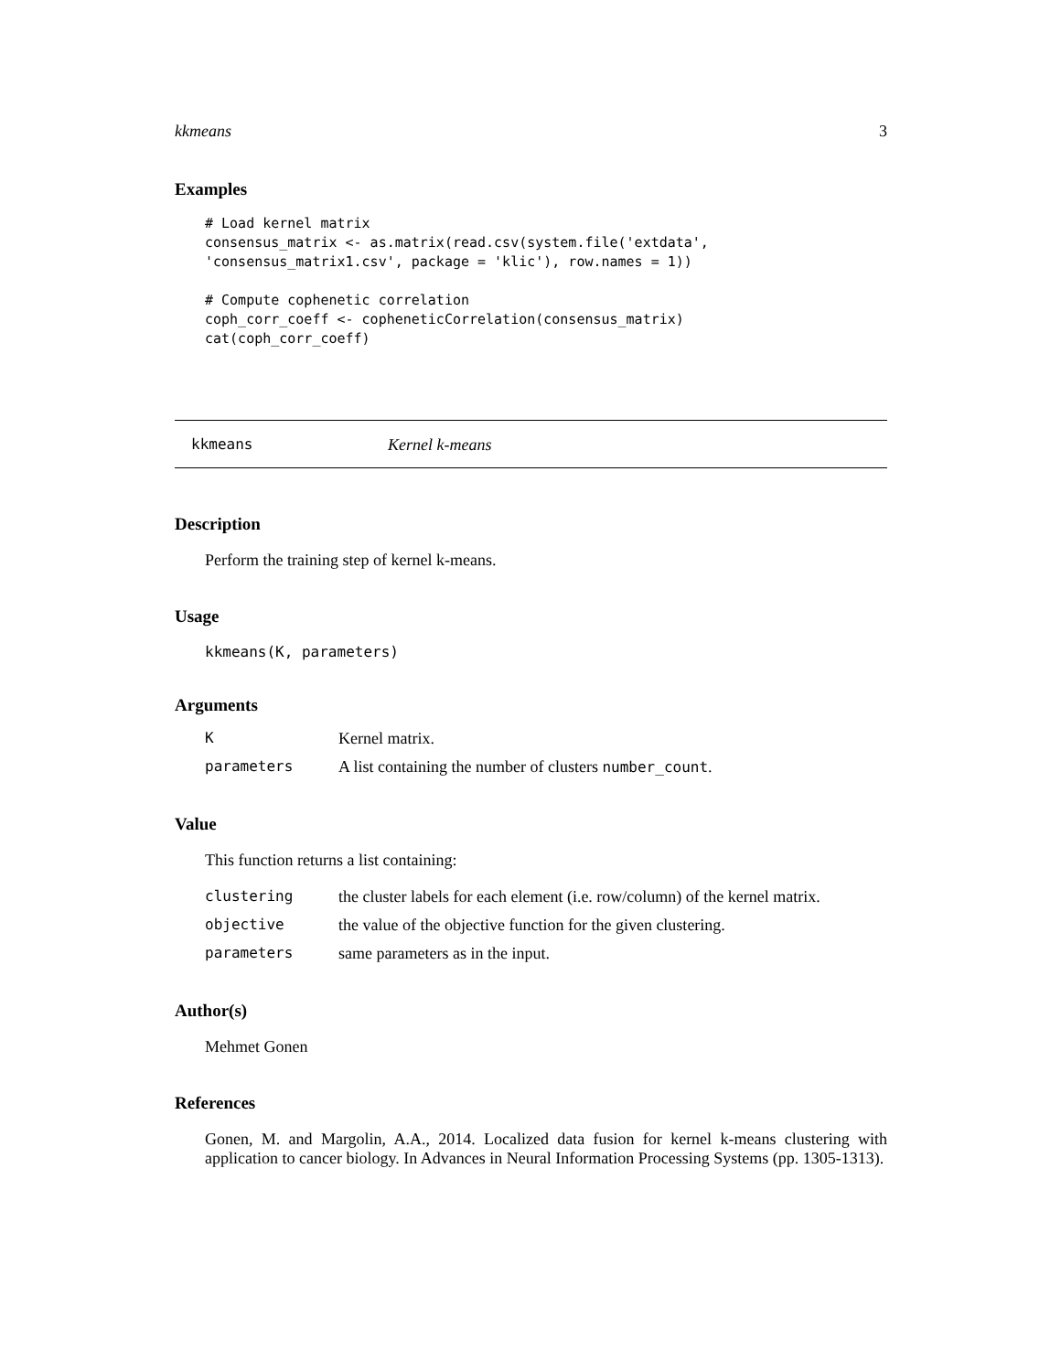kkmeans 3
Examples
# Load kernel matrix
consensus_matrix <- as.matrix(read.csv(system.file('extdata',
'consensus_matrix1.csv', package = 'klic'), row.names = 1))

# Compute cophenetic correlation
coph_corr_coeff <- copheneticCorrelation(consensus_matrix)
cat(coph_corr_coeff)
kkmeans Kernel k-means
Description
Perform the training step of kernel k-means.
Usage
kkmeans(K, parameters)
Arguments
| K | Kernel matrix. |
| parameters | A list containing the number of clusters number_count . |
Value
This function returns a list containing:
| clustering | the cluster labels for each element (i.e. row/column) of the kernel matrix. |
| objective | the value of the objective function for the given clustering. |
| parameters | same parameters as in the input. |
Author(s)
Mehmet Gonen
References
Gonen, M. and Margolin, A.A., 2014. Localized data fusion for kernel k-means clustering with application to cancer biology. In Advances in Neural Information Processing Systems (pp. 1305-1313).